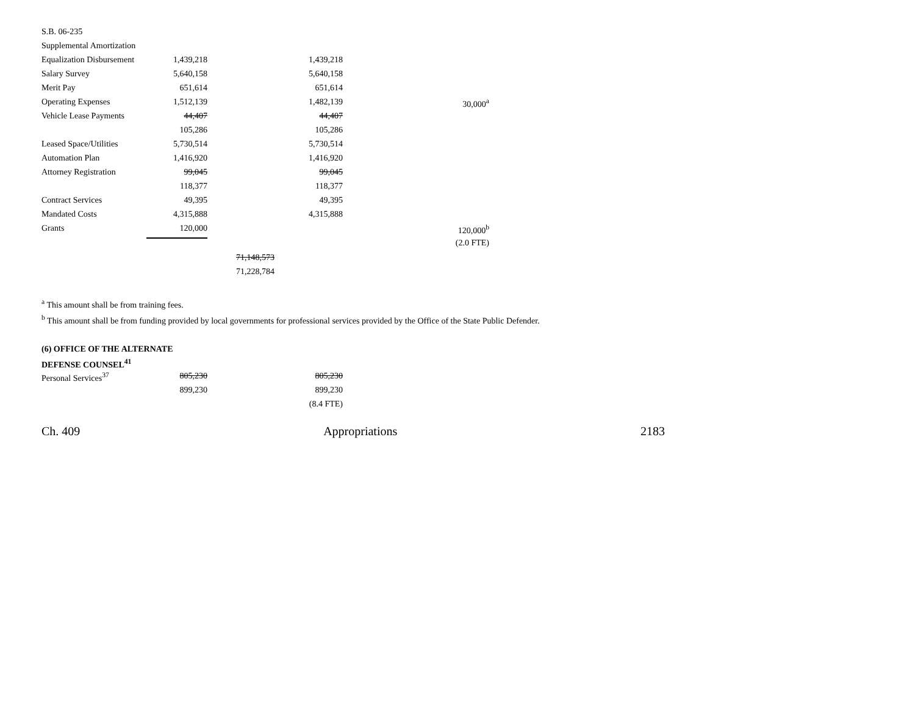| S.B. 06-235 | | | | |
| Supplemental Amortization | | | | |
| Equalization Disbursement | 1,439,218 | | 1,439,218 | |
| Salary Survey | 5,640,158 | | 5,640,158 | |
| Merit Pay | 651,614 | | 651,614 | |
| Operating Expenses | 1,512,139 | | 1,482,139 | 30,000<sup>a</sup> |
| Vehicle Lease Payments | 44,407 | | 44,407 | |
| | 105,286 | | 105,286 | |
| Leased Space/Utilities | 5,730,514 | | 5,730,514 | |
| Automation Plan | 1,416,920 | | 1,416,920 | |
| Attorney Registration | 99,045 | | 99,045 | |
| | 118,377 | | 118,377 | |
| Contract Services | 49,395 | | 49,395 | |
| Mandated Costs | 4,315,888 | | 4,315,888 | |
| Grants | 120,000 | | | 120,000<sup>b</sup> |
| | | | | (2.0 FTE) |
| | | 71,148,573 | | |
| | | 71,228,784 | | |
<sup>a</sup> This amount shall be from training fees.
<sup>b</sup> This amount shall be from funding provided by local governments for professional services provided by the Office of the State Public Defender.
(6) OFFICE OF THE ALTERNATE
DEFENSE COUNSEL<sup>41</sup>
| Personal Services<sup>37</sup> | 805,230 | | 805,230 |
| | 899,230 | | 899,230 |
| | | | (8.4 FTE) |
Ch. 409 Appropriations 2183